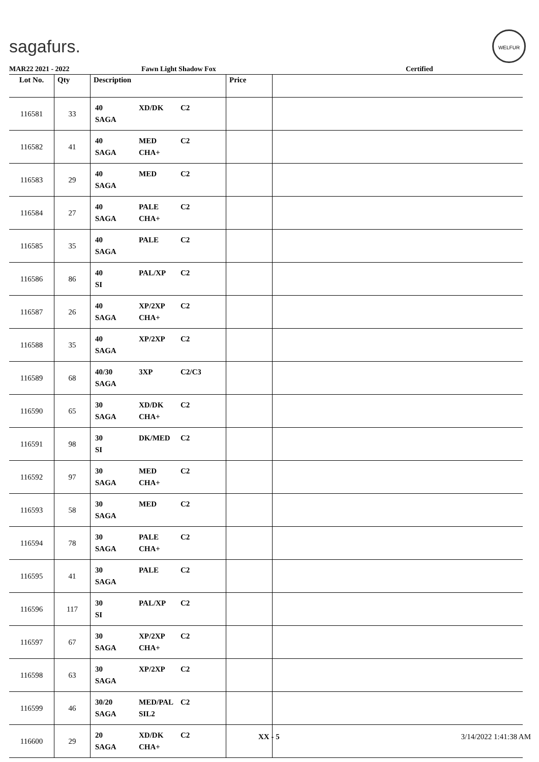sagafurs.
WELFUR
MAR22 2021 - 2022 Fawn Light Shadow Fox Certified
| Lot No. | Qty | Description | Price | |
| --- | --- | --- | --- | --- |
| 116581 | 33 | 40 XD/DK C2 SAGA | | |
| 116582 | 41 | 40 MED C2 SAGA CHA+ | | |
| 116583 | 29 | 40 MED C2 SAGA | | |
| 116584 | 27 | 40 PALE C2 SAGA CHA+ | | |
| 116585 | 35 | 40 PALE C2 SAGA | | |
| 116586 | 86 | 40 PAL/XP C2 SI | | |
| 116587 | 26 | 40 XP/2XP C2 SAGA CHA+ | | |
| 116588 | 35 | 40 XP/2XP C2 SAGA | | |
| 116589 | 68 | 40/30 3XP C2/C3 SAGA | | |
| 116590 | 65 | 30 XD/DK C2 SAGA CHA+ | | |
| 116591 | 98 | 30 DK/MED C2 SI | | |
| 116592 | 97 | 30 MED C2 SAGA CHA+ | | |
| 116593 | 58 | 30 MED C2 SAGA | | |
| 116594 | 78 | 30 PALE C2 SAGA CHA+ | | |
| 116595 | 41 | 30 PALE C2 SAGA | | |
| 116596 | 117 | 30 PAL/XP C2 SI | | |
| 116597 | 67 | 30 XP/2XP C2 SAGA CHA+ | | |
| 116598 | 63 | 30 XP/2XP C2 SAGA | | |
| 116599 | 46 | 30/20 MED/PAL C2 SAGA SIL2 | | |
| 116600 | 29 | 20 XD/DK C2 SAGA CHA+ | | |
XX - 5 3/14/2022 1:41:38 AM